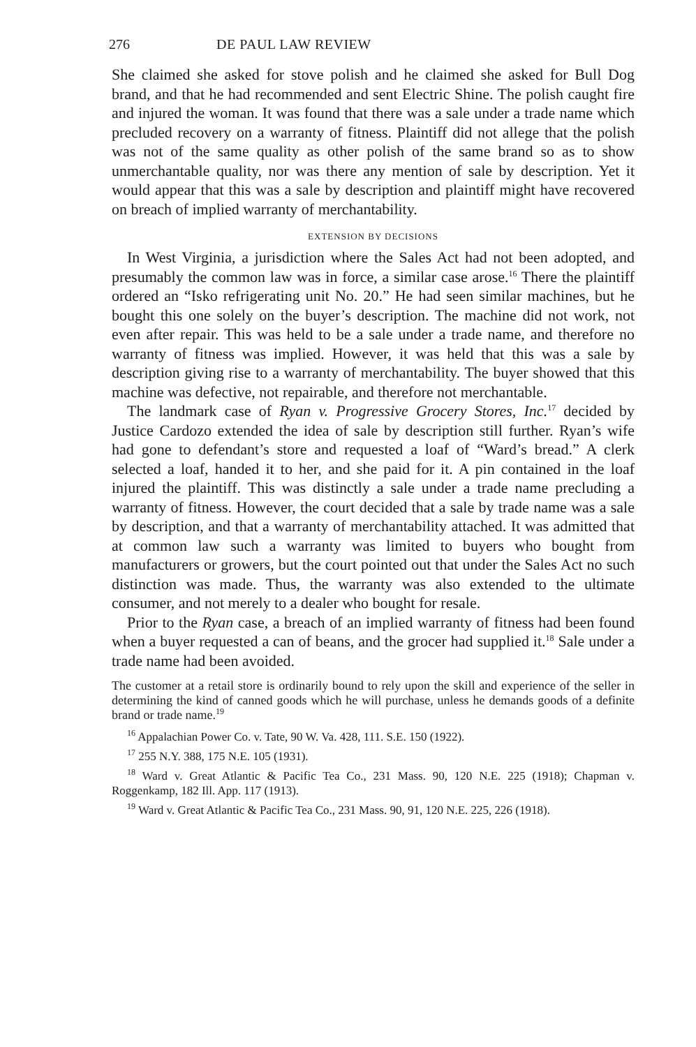276 DE PAUL LAW REVIEW
She claimed she asked for stove polish and he claimed she asked for Bull Dog brand, and that he had recommended and sent Electric Shine. The polish caught fire and injured the woman. It was found that there was a sale under a trade name which precluded recovery on a warranty of fitness. Plaintiff did not allege that the polish was not of the same quality as other polish of the same brand so as to show unmerchantable quality, nor was there any mention of sale by description. Yet it would appear that this was a sale by description and plaintiff might have recovered on breach of implied warranty of merchantability.
EXTENSION BY DECISIONS
In West Virginia, a jurisdiction where the Sales Act had not been adopted, and presumably the common law was in force, a similar case arose.<sup>16</sup> There the plaintiff ordered an “Isko refrigerating unit No. 20.” He had seen similar machines, but he bought this one solely on the buyer’s description. The machine did not work, not even after repair. This was held to be a sale under a trade name, and therefore no warranty of fitness was implied. However, it was held that this was a sale by description giving rise to a warranty of merchantability. The buyer showed that this machine was defective, not repairable, and therefore not merchantable.
The landmark case of Ryan v. Progressive Grocery Stores, Inc.<sup>17</sup> decided by Justice Cardozo extended the idea of sale by description still further. Ryan’s wife had gone to defendant’s store and requested a loaf of “Ward’s bread.” A clerk selected a loaf, handed it to her, and she paid for it. A pin contained in the loaf injured the plaintiff. This was distinctly a sale under a trade name precluding a warranty of fitness. However, the court decided that a sale by trade name was a sale by description, and that a warranty of merchantability attached. It was admitted that at common law such a warranty was limited to buyers who bought from manufacturers or growers, but the court pointed out that under the Sales Act no such distinction was made. Thus, the warranty was also extended to the ultimate consumer, and not merely to a dealer who bought for resale.
Prior to the Ryan case, a breach of an implied warranty of fitness had been found when a buyer requested a can of beans, and the grocer had supplied it.<sup>18</sup> Sale under a trade name had been avoided.
The customer at a retail store is ordinarily bound to rely upon the skill and experience of the seller in determining the kind of canned goods which he will purchase, unless he demands goods of a definite brand or trade name.<sup>19</sup>
<sup>16</sup> Appalachian Power Co. v. Tate, 90 W. Va. 428, 111. S.E. 150 (1922).
<sup>17</sup> 255 N.Y. 388, 175 N.E. 105 (1931).
<sup>18</sup> Ward v. Great Atlantic & Pacific Tea Co., 231 Mass. 90, 120 N.E. 225 (1918); Chapman v. Roggenkamp, 182 Ill. App. 117 (1913).
<sup>19</sup> Ward v. Great Atlantic & Pacific Tea Co., 231 Mass. 90, 91, 120 N.E. 225, 226 (1918).